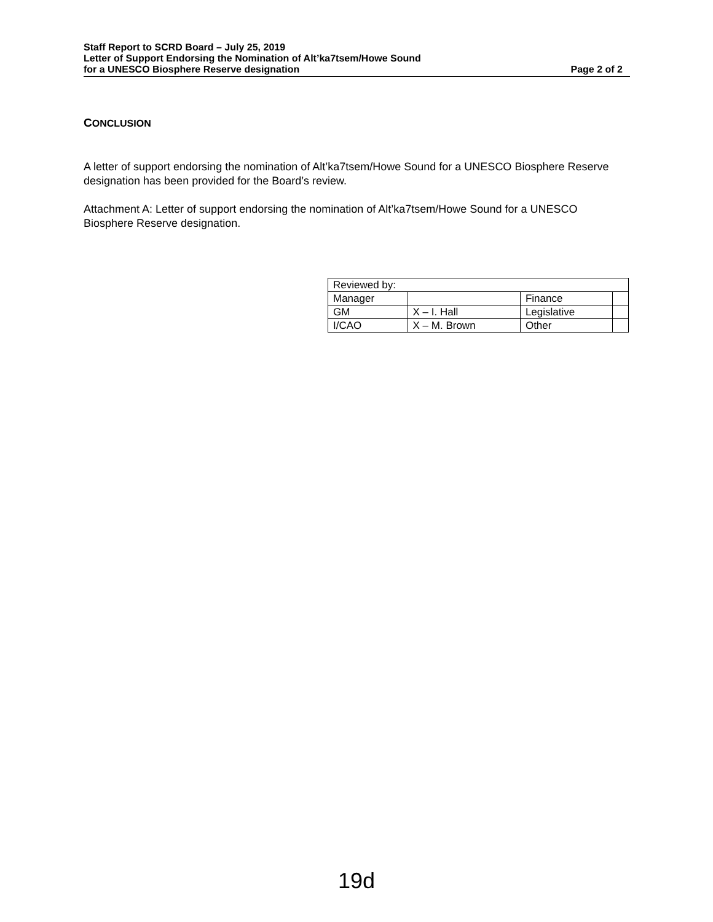Staff Report to SCRD Board – July 25, 2019
Letter of Support Endorsing the Nomination of Alt’ka7tsem/Howe Sound
for a UNESCO Biosphere Reserve designation Page 2 of 2
CONCLUSION
A letter of support endorsing the nomination of Alt’ka7tsem/Howe Sound for a UNESCO Biosphere Reserve designation has been provided for the Board’s review.
Attachment A: Letter of support endorsing the nomination of Alt’ka7tsem/Howe Sound for a UNESCO Biosphere Reserve designation.
| Reviewed by: | | | |
| Manager | | Finance | |
| GM | X – I. Hall | Legislative | |
| I/CAO | X – M. Brown | Other | |
19d